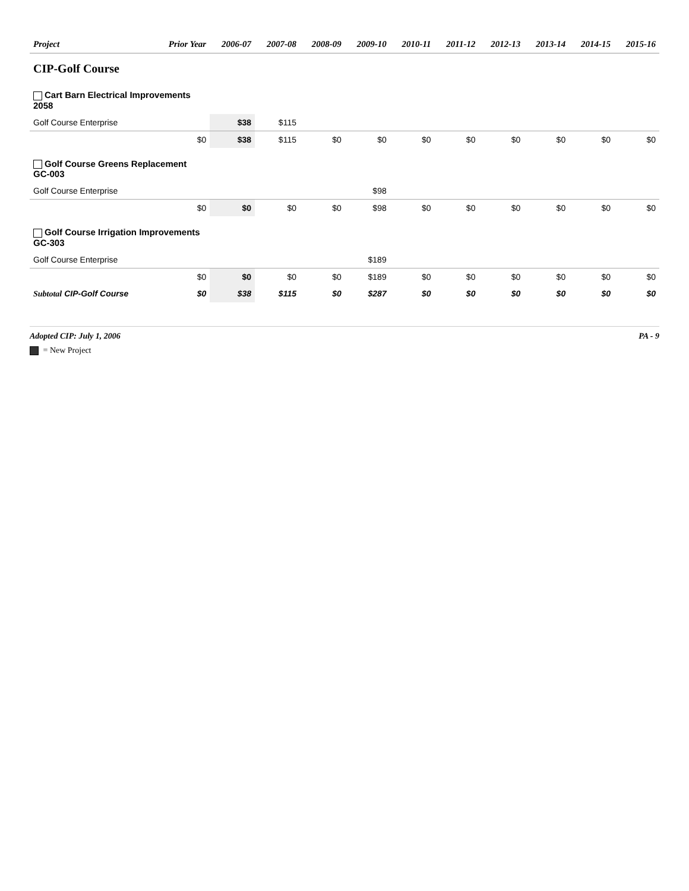| Project | Prior Year | 2006-07 | 2007-08 | 2008-09 | 2009-10 | 2010-11 | 2011-12 | 2012-13 | 2013-14 | 2014-15 | 2015-16 |
| --- | --- | --- | --- | --- | --- | --- | --- | --- | --- | --- | --- |
| CIP-Golf Course | | | | | | | | | | | |
| Cart Barn Electrical Improvements 2058 | | | | | | | | | | | |
| Golf Course Enterprise | | $38 | $115 | | | | | | | | |
| | $0 | $38 | $115 | $0 | $0 | $0 | $0 | $0 | $0 | $0 | $0 |
| Golf Course Greens Replacement GC-003 | | | | | | | | | | | |
| Golf Course Enterprise | | | | | $98 | | | | | | |
| | $0 | $0 | $0 | $0 | $98 | $0 | $0 | $0 | $0 | $0 | $0 |
| Golf Course Irrigation Improvements GC-303 | | | | | | | | | | | |
| Golf Course Enterprise | | | | | $189 | | | | | | |
| | $0 | $0 | $0 | $0 | $189 | $0 | $0 | $0 | $0 | $0 | $0 |
| Subtotal CIP-Golf Course | $0 | $38 | $115 | $0 | $287 | $0 | $0 | $0 | $0 | $0 | $0 |
Adopted CIP: July 1, 2006 PA - 9
= New Project